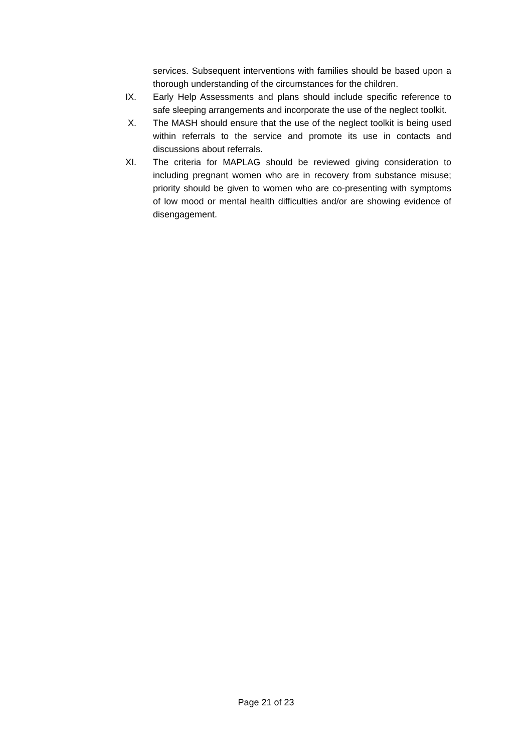services. Subsequent interventions with families should be based upon a thorough understanding of the circumstances for the children.
IX. Early Help Assessments and plans should include specific reference to safe sleeping arrangements and incorporate the use of the neglect toolkit.
X. The MASH should ensure that the use of the neglect toolkit is being used within referrals to the service and promote its use in contacts and discussions about referrals.
XI. The criteria for MAPLAG should be reviewed giving consideration to including pregnant women who are in recovery from substance misuse; priority should be given to women who are co-presenting with symptoms of low mood or mental health difficulties and/or are showing evidence of disengagement.
Page 21 of 23